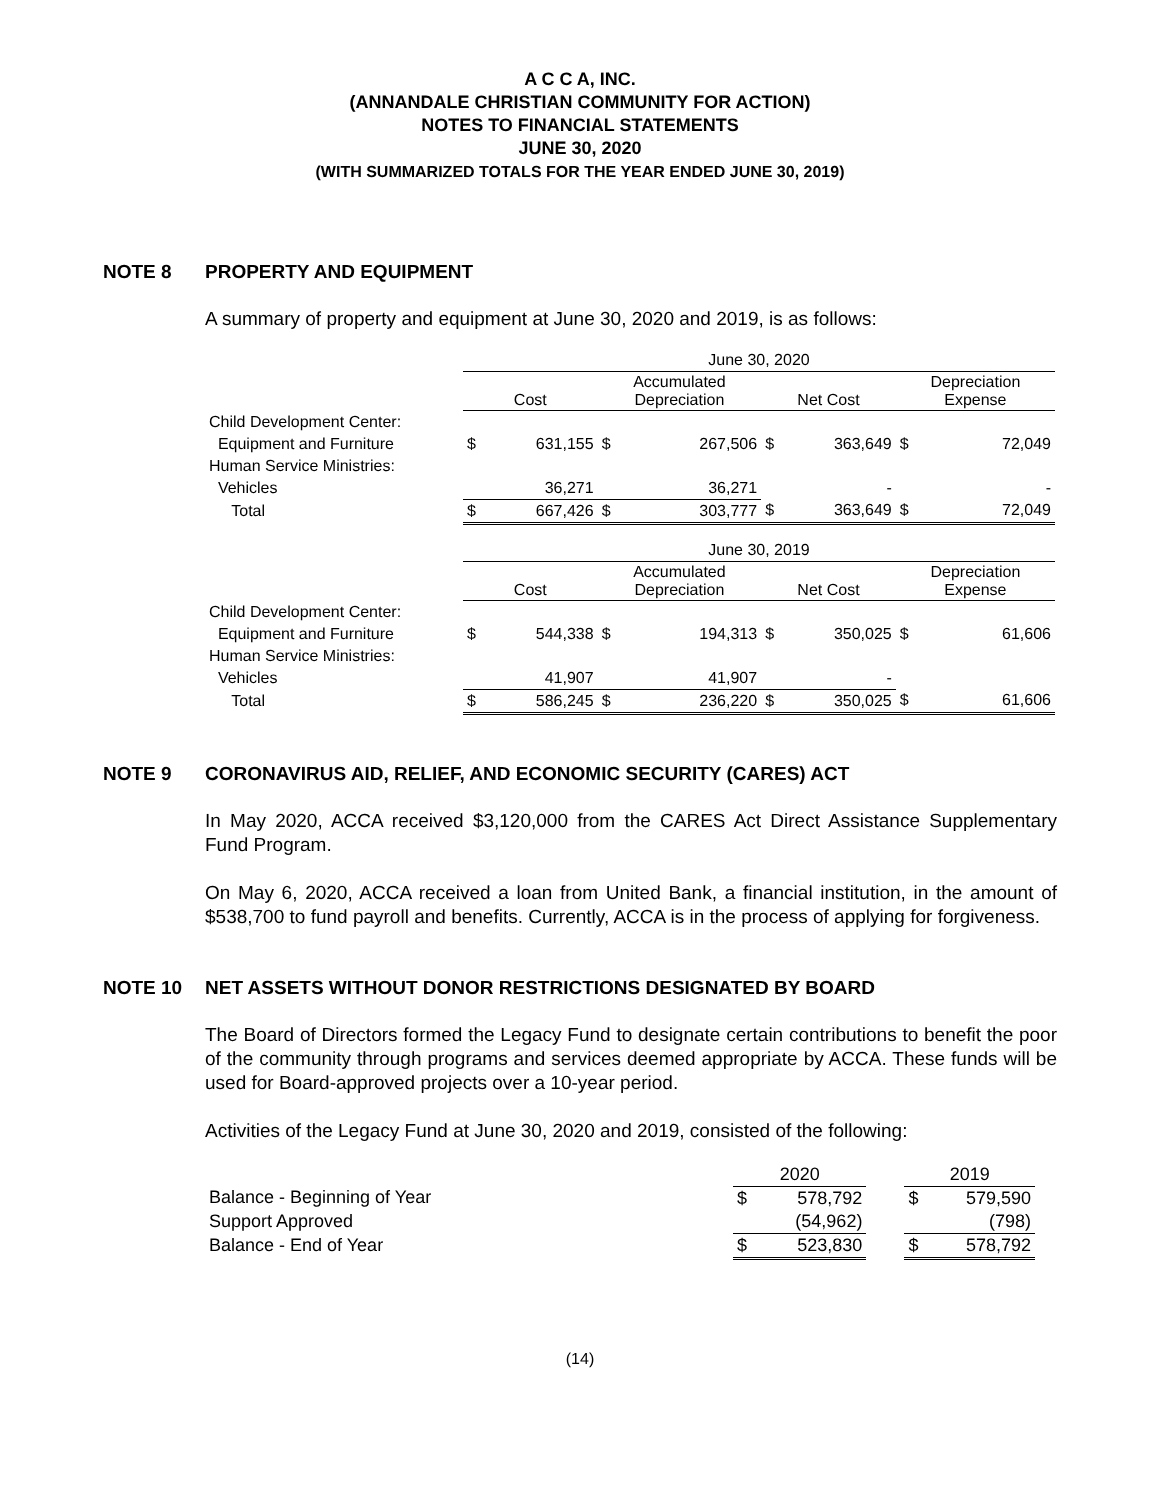A C C A, INC.
(ANNANDALE CHRISTIAN COMMUNITY FOR ACTION)
NOTES TO FINANCIAL STATEMENTS
JUNE 30, 2020
(WITH SUMMARIZED TOTALS FOR THE YEAR ENDED JUNE 30, 2019)
NOTE 8 PROPERTY AND EQUIPMENT
A summary of property and equipment at June 30, 2020 and 2019, is as follows:
| | June 30, 2020 | | | | | | | |
| | Cost | | Accumulated Depreciation | | Net Cost | | Depreciation Expense | |
| Child Development Center: | | | | | | | | |
| Equipment and Furniture | $ | 631,155 | $ | 267,506 | $ | 363,649 | $ | 72,049 |
| Human Service Ministries: | | | | | | | | |
| Vehicles | | 36,271 | | 36,271 | | - | | - |
| Total | $ | 667,426 | $ | 303,777 | $ | 363,649 | $ | 72,049 |
| | June 30, 2019 | | | | | | | |
| | Cost | | Accumulated Depreciation | | Net Cost | | Depreciation Expense | |
| Child Development Center: | | | | | | | | |
| Equipment and Furniture | $ | 544,338 | $ | 194,313 | $ | 350,025 | $ | 61,606 |
| Human Service Ministries: | | | | | | | | |
| Vehicles | | 41,907 | | 41,907 | | - | | |
| Total | $ | 586,245 | $ | 236,220 | $ | 350,025 | $ | 61,606 |
NOTE 9 CORONAVIRUS AID, RELIEF, AND ECONOMIC SECURITY (CARES) ACT
In May 2020, ACCA received $3,120,000 from the CARES Act Direct Assistance Supplementary Fund Program.
On May 6, 2020, ACCA received a loan from United Bank, a financial institution, in the amount of $538,700 to fund payroll and benefits. Currently, ACCA is in the process of applying for forgiveness.
NOTE 10 NET ASSETS WITHOUT DONOR RESTRICTIONS DESIGNATED BY BOARD
The Board of Directors formed the Legacy Fund to designate certain contributions to benefit the poor of the community through programs and services deemed appropriate by ACCA. These funds will be used for Board-approved projects over a 10-year period.
Activities of the Legacy Fund at June 30, 2020 and 2019, consisted of the following:
| | 2020 | | | 2019 | |
| Balance - Beginning of Year | $ | 578,792 | | $ | 579,590 |
| Support Approved | | (54,962) | | | (798) |
| Balance - End of Year | $ | 523,830 | | $ | 578,792 |
(14)